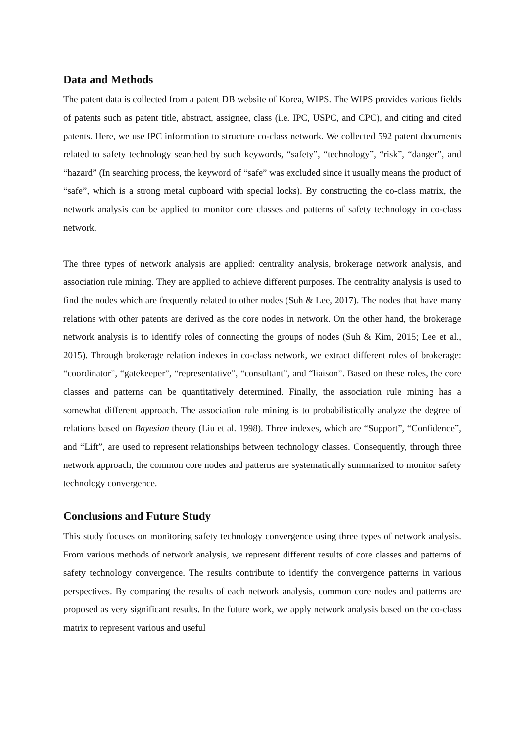Data and Methods
The patent data is collected from a patent DB website of Korea, WIPS. The WIPS provides various fields of patents such as patent title, abstract, assignee, class (i.e. IPC, USPC, and CPC), and citing and cited patents. Here, we use IPC information to structure co-class network. We collected 592 patent documents related to safety technology searched by such keywords, “safety”, “technology”, “risk”, “danger”, and “hazard” (In searching process, the keyword of “safe” was excluded since it usually means the product of “safe”, which is a strong metal cupboard with special locks). By constructing the co-class matrix, the network analysis can be applied to monitor core classes and patterns of safety technology in co-class network.
The three types of network analysis are applied: centrality analysis, brokerage network analysis, and association rule mining. They are applied to achieve different purposes. The centrality analysis is used to find the nodes which are frequently related to other nodes (Suh & Lee, 2017). The nodes that have many relations with other patents are derived as the core nodes in network. On the other hand, the brokerage network analysis is to identify roles of connecting the groups of nodes (Suh & Kim, 2015; Lee et al., 2015). Through brokerage relation indexes in co-class network, we extract different roles of brokerage: “coordinator”, “gatekeeper”, “representative”, “consultant”, and “liaison”. Based on these roles, the core classes and patterns can be quantitatively determined. Finally, the association rule mining has a somewhat different approach. The association rule mining is to probabilistically analyze the degree of relations based on Bayesian theory (Liu et al. 1998). Three indexes, which are “Support”, “Confidence”, and “Lift”, are used to represent relationships between technology classes. Consequently, through three network approach, the common core nodes and patterns are systematically summarized to monitor safety technology convergence.
Conclusions and Future Study
This study focuses on monitoring safety technology convergence using three types of network analysis. From various methods of network analysis, we represent different results of core classes and patterns of safety technology convergence. The results contribute to identify the convergence patterns in various perspectives. By comparing the results of each network analysis, common core nodes and patterns are proposed as very significant results. In the future work, we apply network analysis based on the co-class matrix to represent various and useful